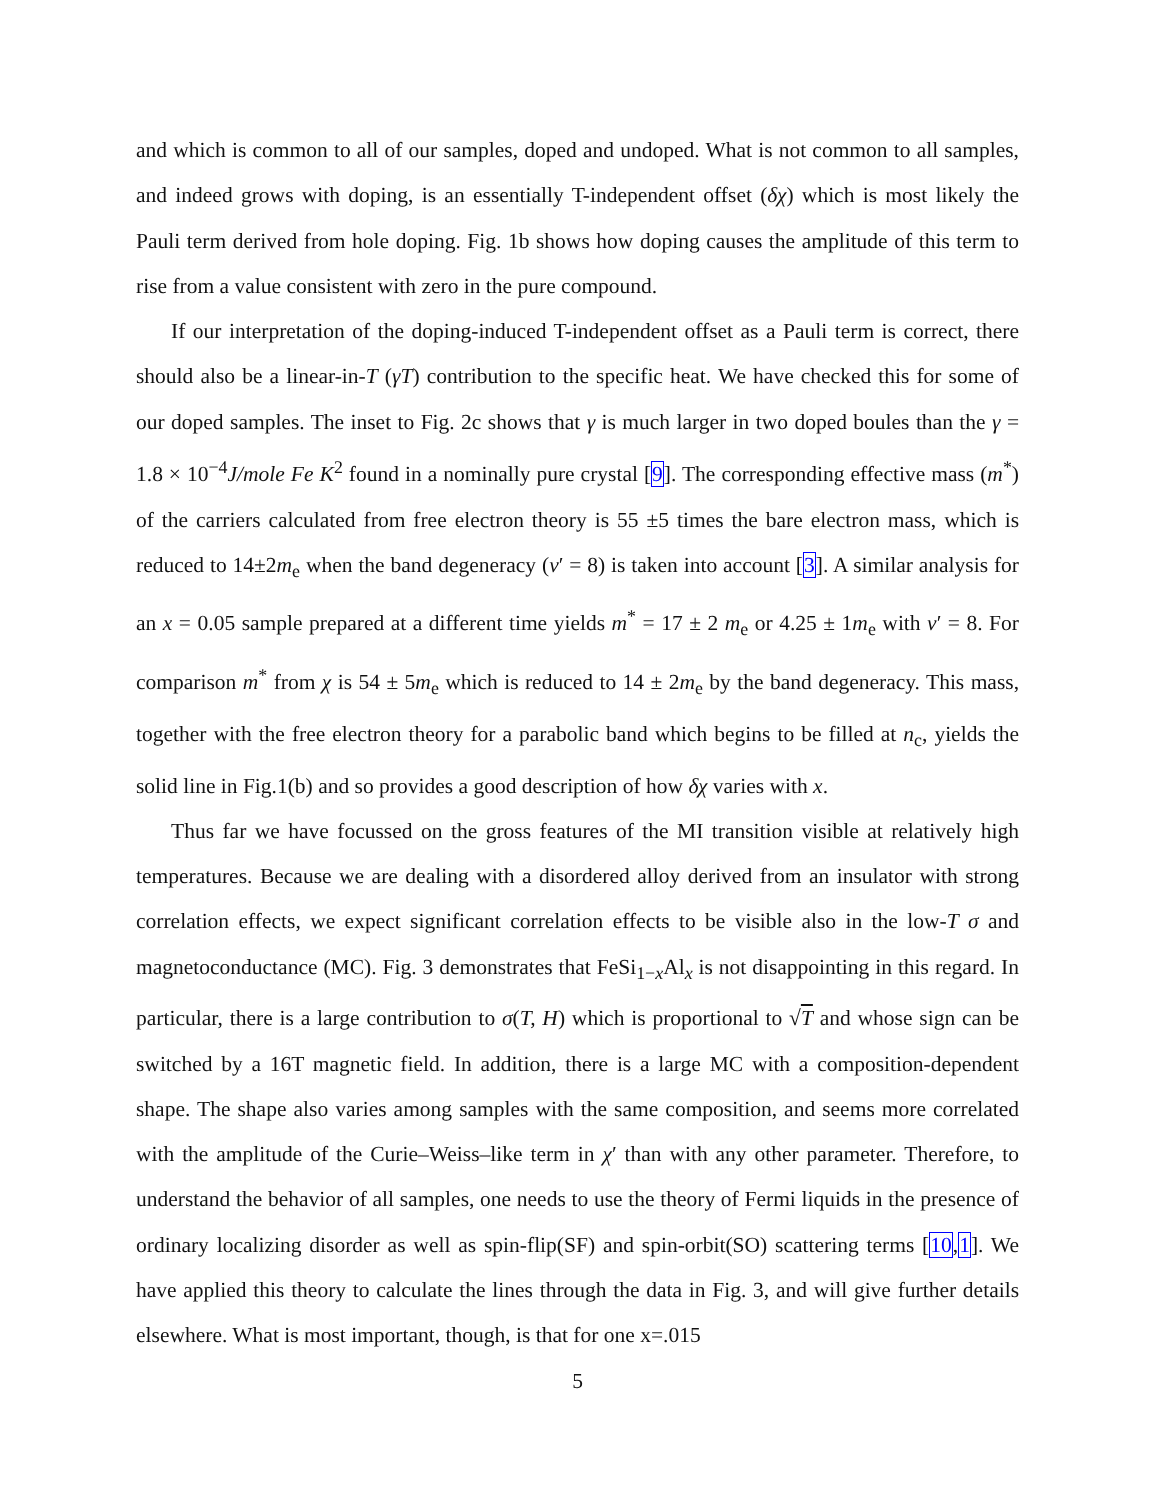and which is common to all of our samples, doped and undoped. What is not common to all samples, and indeed grows with doping, is an essentially T-independent offset (δχ) which is most likely the Pauli term derived from hole doping. Fig. 1b shows how doping causes the amplitude of this term to rise from a value consistent with zero in the pure compound.
If our interpretation of the doping-induced T-independent offset as a Pauli term is correct, there should also be a linear-in-T (γT) contribution to the specific heat. We have checked this for some of our doped samples. The inset to Fig. 2c shows that γ is much larger in two doped boules than the γ = 1.8 × 10<sup>−4</sup>J/mole Fe K<sup>2</sup> found in a nominally pure crystal [9]. The corresponding effective mass (m<sup>*</sup>) of the carriers calculated from free electron theory is 55 ±5 times the bare electron mass, which is reduced to 14±2m<sub>e</sub> when the band degeneracy (ν′ = 8) is taken into account [3]. A similar analysis for an x = 0.05 sample prepared at a different time yields m<sup>*</sup> = 17 ± 2 m<sub>e</sub> or 4.25 ± 1m<sub>e</sub> with ν′ = 8. For comparison m<sup>*</sup> from χ is 54 ± 5m<sub>e</sub> which is reduced to 14 ± 2m<sub>e</sub> by the band degeneracy. This mass, together with the free electron theory for a parabolic band which begins to be filled at n<sub>c</sub>, yields the solid line in Fig.1(b) and so provides a good description of how δχ varies with x.
Thus far we have focussed on the gross features of the MI transition visible at relatively high temperatures. Because we are dealing with a disordered alloy derived from an insulator with strong correlation effects, we expect significant correlation effects to be visible also in the low-T σ and magnetoconductance (MC). Fig. 3 demonstrates that FeSi<sub>1−x</sub>Al<sub>x</sub> is not disappointing in this regard. In particular, there is a large contribution to σ(T, H) which is proportional to √T and whose sign can be switched by a 16T magnetic field. In addition, there is a large MC with a composition-dependent shape. The shape also varies among samples with the same composition, and seems more correlated with the amplitude of the Curie–Weiss–like term in χ′ than with any other parameter. Therefore, to understand the behavior of all samples, one needs to use the theory of Fermi liquids in the presence of ordinary localizing disorder as well as spin-flip(SF) and spin-orbit(SO) scattering terms [10,1]. We have applied this theory to calculate the lines through the data in Fig. 3, and will give further details elsewhere. What is most important, though, is that for one x=.015
5